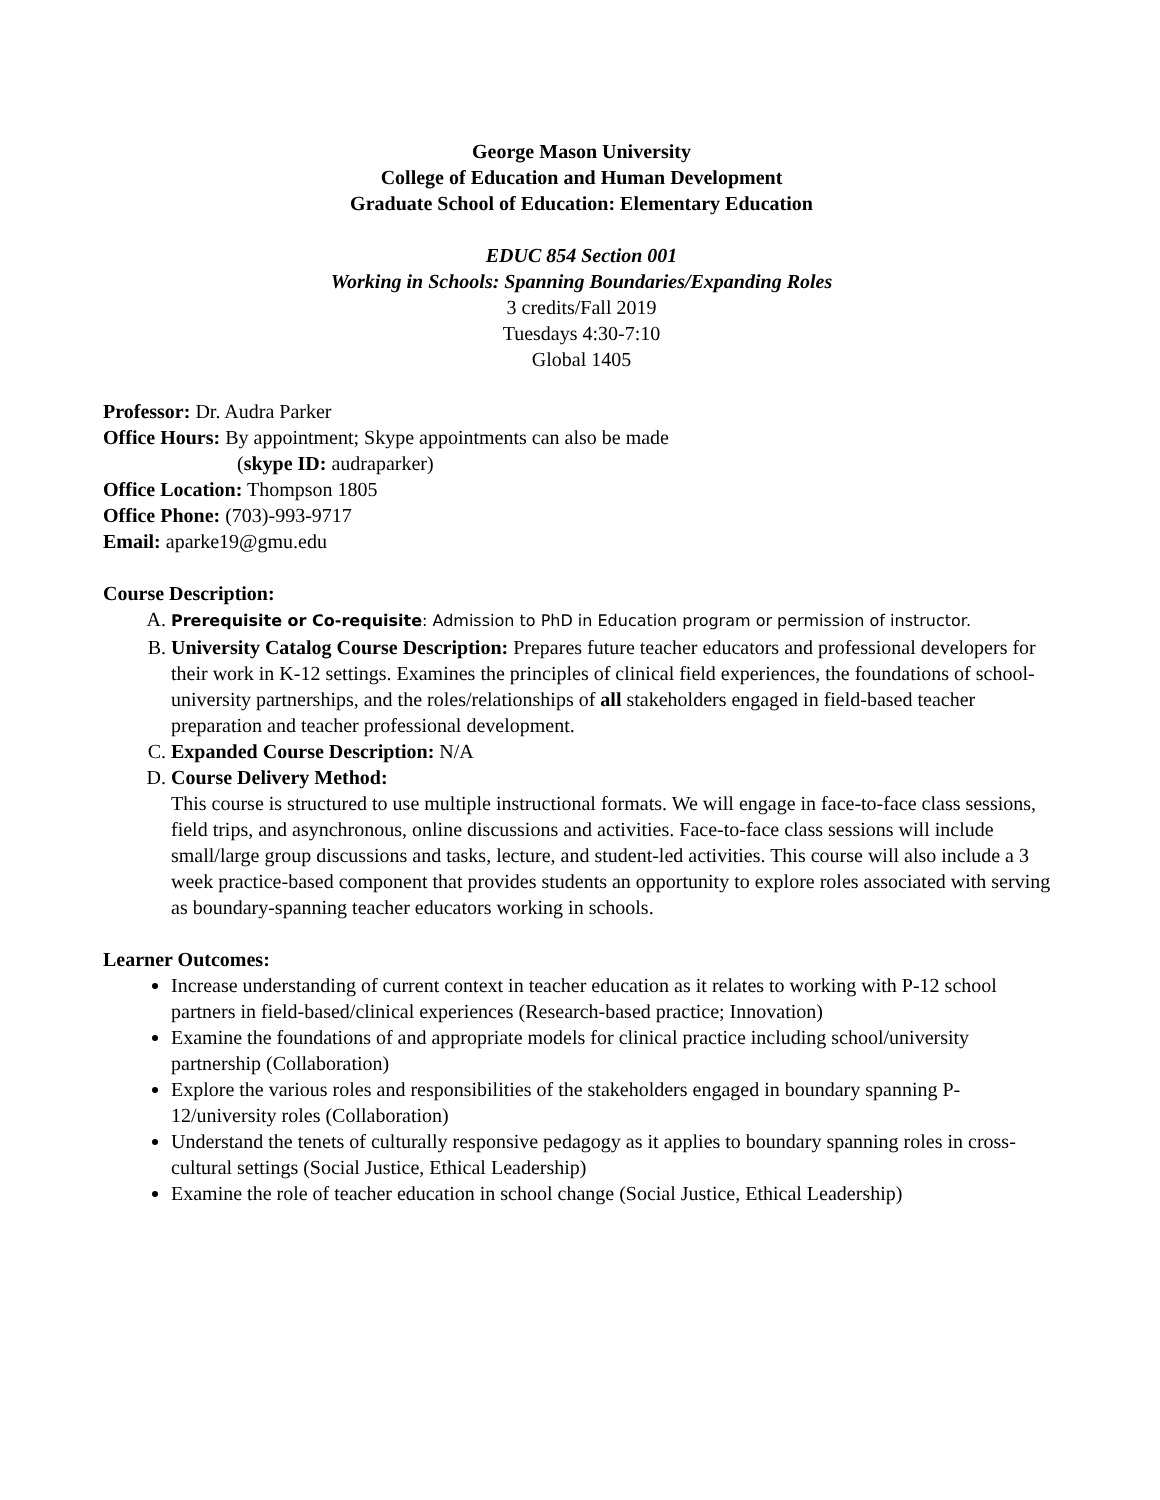George Mason University
College of Education and Human Development
Graduate School of Education: Elementary Education
EDUC 854 Section 001
Working in Schools: Spanning Boundaries/Expanding Roles
3 credits/Fall 2019
Tuesdays 4:30-7:10
Global 1405
Professor: Dr. Audra Parker
Office Hours: By appointment; Skype appointments can also be made
(skype ID: audraparker)
Office Location: Thompson 1805
Office Phone: (703)-993-9717
Email: aparke19@gmu.edu
Course Description:
A. Prerequisite or Co-requisite: Admission to PhD in Education program or permission of instructor.
B. University Catalog Course Description: Prepares future teacher educators and professional developers for their work in K-12 settings. Examines the principles of clinical field experiences, the foundations of school-university partnerships, and the roles/relationships of all stakeholders engaged in field-based teacher preparation and teacher professional development.
C. Expanded Course Description: N/A
D. Course Delivery Method:
This course is structured to use multiple instructional formats. We will engage in face-to-face class sessions, field trips, and asynchronous, online discussions and activities. Face-to-face class sessions will include small/large group discussions and tasks, lecture, and student-led activities. This course will also include a 3 week practice-based component that provides students an opportunity to explore roles associated with serving as boundary-spanning teacher educators working in schools.
Learner Outcomes:
Increase understanding of current context in teacher education as it relates to working with P-12 school partners in field-based/clinical experiences (Research-based practice; Innovation)
Examine the foundations of and appropriate models for clinical practice including school/university partnership (Collaboration)
Explore the various roles and responsibilities of the stakeholders engaged in boundary spanning P-12/university roles (Collaboration)
Understand the tenets of culturally responsive pedagogy as it applies to boundary spanning roles in cross-cultural settings (Social Justice, Ethical Leadership)
Examine the role of teacher education in school change (Social Justice, Ethical Leadership)